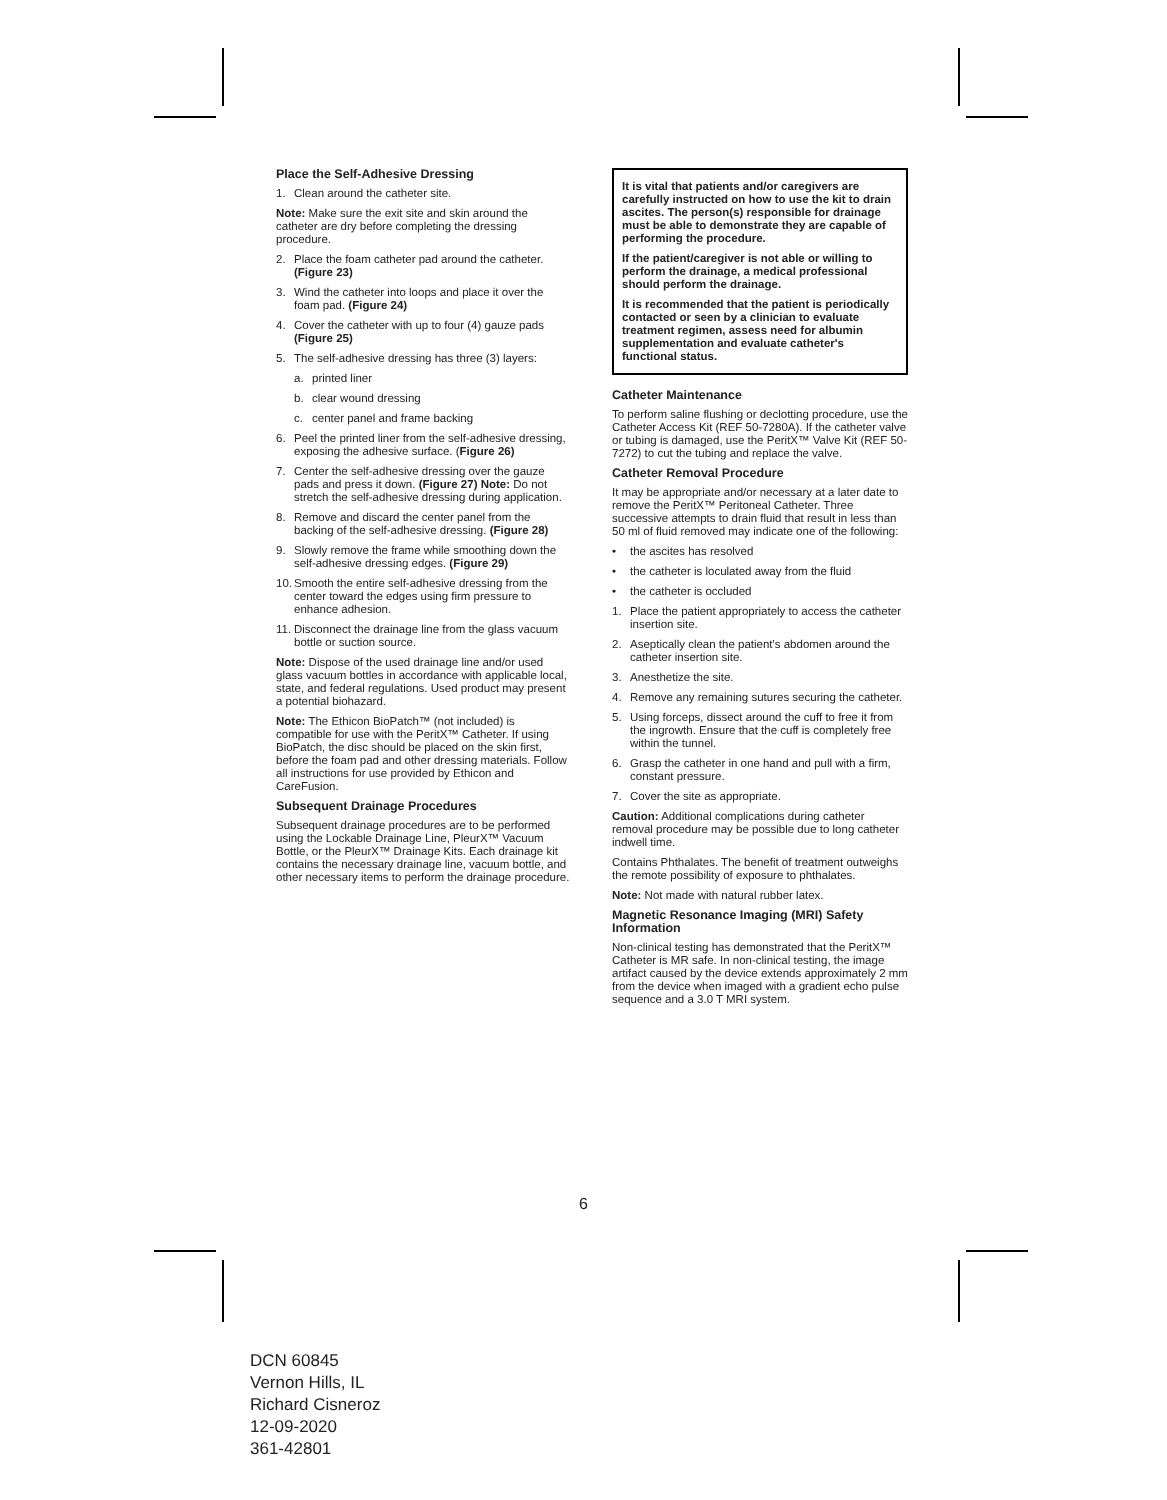Place the Self-Adhesive Dressing
1. Clean around the catheter site.
Note: Make sure the exit site and skin around the catheter are dry before completing the dressing procedure.
2. Place the foam catheter pad around the catheter. (Figure 23)
3. Wind the catheter into loops and place it over the foam pad. (Figure 24)
4. Cover the catheter with up to four (4) gauze pads (Figure 25)
5. The self-adhesive dressing has three (3) layers:
a. printed liner
b. clear wound dressing
c. center panel and frame backing
6. Peel the printed liner from the self-adhesive dressing, exposing the adhesive surface. (Figure 26)
7. Center the self-adhesive dressing over the gauze pads and press it down. (Figure 27) Note: Do not stretch the self-adhesive dressing during application.
8. Remove and discard the center panel from the backing of the self-adhesive dressing. (Figure 28)
9. Slowly remove the frame while smoothing down the self-adhesive dressing edges. (Figure 29)
10. Smooth the entire self-adhesive dressing from the center toward the edges using firm pressure to enhance adhesion.
11. Disconnect the drainage line from the glass vacuum bottle or suction source.
Note: Dispose of the used drainage line and/or used glass vacuum bottles in accordance with applicable local, state, and federal regulations. Used product may present a potential biohazard.
Note: The Ethicon BioPatch™ (not included) is compatible for use with the PeritX™ Catheter. If using BioPatch, the disc should be placed on the skin first, before the foam pad and other dressing materials. Follow all instructions for use provided by Ethicon and CareFusion.
Subsequent Drainage Procedures
Subsequent drainage procedures are to be performed using the Lockable Drainage Line, PleurX™ Vacuum Bottle, or the PleurX™ Drainage Kits. Each drainage kit contains the necessary drainage line, vacuum bottle, and other necessary items to perform the drainage procedure.
It is vital that patients and/or caregivers are carefully instructed on how to use the kit to drain ascites. The person(s) responsible for drainage must be able to demonstrate they are capable of performing the procedure.
If the patient/caregiver is not able or willing to perform the drainage, a medical professional should perform the drainage.
It is recommended that the patient is periodically contacted or seen by a clinician to evaluate treatment regimen, assess need for albumin supplementation and evaluate catheter's functional status.
Catheter Maintenance
To perform saline flushing or declotting procedure, use the Catheter Access Kit (REF 50-7280A). If the catheter valve or tubing is damaged, use the PeritX™ Valve Kit (REF 50-7272) to cut the tubing and replace the valve.
Catheter Removal Procedure
It may be appropriate and/or necessary at a later date to remove the PeritX™ Peritoneal Catheter. Three successive attempts to drain fluid that result in less than 50 ml of fluid removed may indicate one of the following:
• the ascites has resolved
• the catheter is loculated away from the fluid
• the catheter is occluded
1. Place the patient appropriately to access the catheter insertion site.
2. Aseptically clean the patient's abdomen around the catheter insertion site.
3. Anesthetize the site.
4. Remove any remaining sutures securing the catheter.
5. Using forceps, dissect around the cuff to free it from the ingrowth. Ensure that the cuff is completely free within the tunnel.
6. Grasp the catheter in one hand and pull with a firm, constant pressure.
7. Cover the site as appropriate.
Caution: Additional complications during catheter removal procedure may be possible due to long catheter indwell time.
Contains Phthalates. The benefit of treatment outweighs the remote possibility of exposure to phthalates.
Note: Not made with natural rubber latex.
Magnetic Resonance Imaging (MRI) Safety Information
Non-clinical testing has demonstrated that the PeritX™ Catheter is MR safe. In non-clinical testing, the image artifact caused by the device extends approximately 2 mm from the device when imaged with a gradient echo pulse sequence and a 3.0 T MRI system.
6
DCN 60845
Vernon Hills, IL
Richard Cisneroz
12-09-2020
361-42801